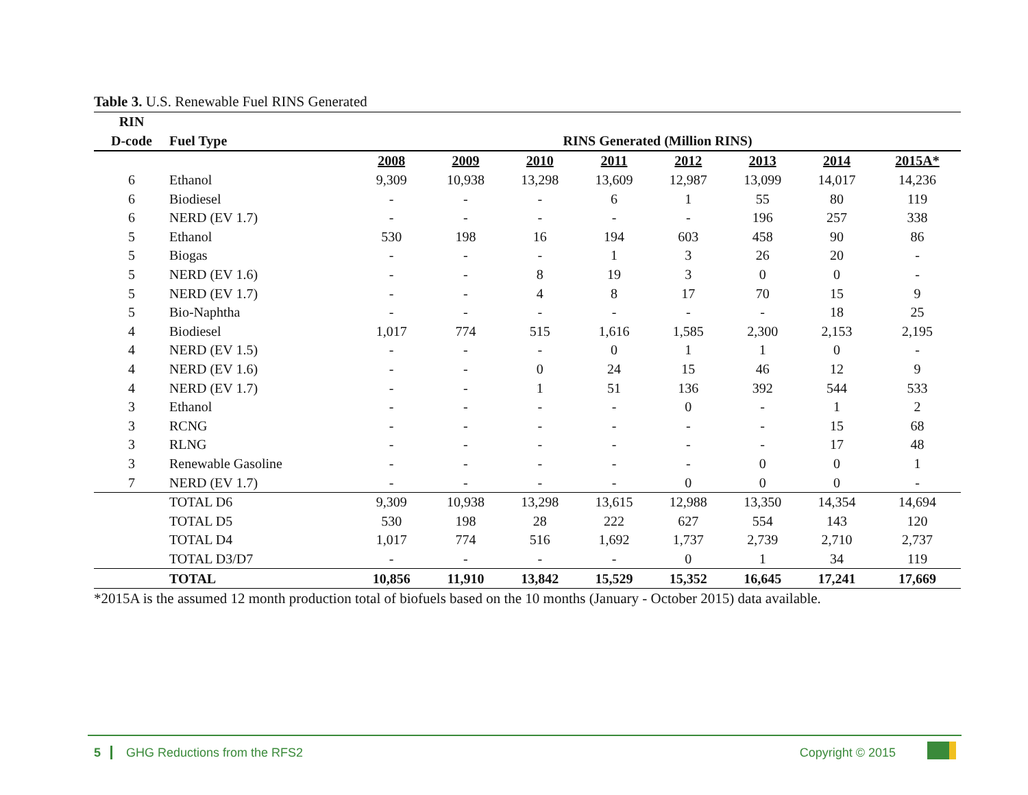Table 3. U.S. Renewable Fuel RINS Generated
| RIN | | | | | | | | | |
| --- | --- | --- | --- | --- | --- | --- | --- | --- | --- |
| D-code | Fuel Type | RINS Generated (Million RINS) | | | | | | | |
| | | 2008 | 2009 | 2010 | 2011 | 2012 | 2013 | 2014 | 2015A* |
| 6 | Ethanol | 9,309 | 10,938 | 13,298 | 13,609 | 12,987 | 13,099 | 14,017 | 14,236 |
| 6 | Biodiesel | - | - | - | 6 | 1 | 55 | 80 | 119 |
| 6 | NERD (EV 1.7) | - | - | - | - | - | 196 | 257 | 338 |
| 5 | Ethanol | 530 | 198 | 16 | 194 | 603 | 458 | 90 | 86 |
| 5 | Biogas | - | - | - | 1 | 3 | 26 | 20 | - |
| 5 | NERD (EV 1.6) | - | - | 8 | 19 | 3 | 0 | 0 | - |
| 5 | NERD (EV 1.7) | - | - | 4 | 8 | 17 | 70 | 15 | 9 |
| 5 | Bio-Naphtha | - | - | - | - | - | - | 18 | 25 |
| 4 | Biodiesel | 1,017 | 774 | 515 | 1,616 | 1,585 | 2,300 | 2,153 | 2,195 |
| 4 | NERD (EV 1.5) | - | - | - | 0 | 1 | 1 | 0 | - |
| 4 | NERD (EV 1.6) | - | - | 0 | 24 | 15 | 46 | 12 | 9 |
| 4 | NERD (EV 1.7) | - | - | 1 | 51 | 136 | 392 | 544 | 533 |
| 3 | Ethanol | - | - | - | - | 0 | - | 1 | 2 |
| 3 | RCNG | - | - | - | - | - | - | 15 | 68 |
| 3 | RLNG | - | - | - | - | - | - | 17 | 48 |
| 3 | Renewable Gasoline | - | - | - | - | - | 0 | 0 | 1 |
| 7 | NERD (EV 1.7) | - | - | - | - | 0 | 0 | 0 | - |
| | TOTAL D6 | 9,309 | 10,938 | 13,298 | 13,615 | 12,988 | 13,350 | 14,354 | 14,694 |
| | TOTAL D5 | 530 | 198 | 28 | 222 | 627 | 554 | 143 | 120 |
| | TOTAL D4 | 1,017 | 774 | 516 | 1,692 | 1,737 | 2,739 | 2,710 | 2,737 |
| | TOTAL D3/D7 | - | - | - | - | 0 | 1 | 34 | 119 |
| | TOTAL | 10,856 | 11,910 | 13,842 | 15,529 | 15,352 | 16,645 | 17,241 | 17,669 |
*2015A is the assumed 12 month production total of biofuels based on the 10 months (January - October 2015) data available.
5 GHG Reductions from the RFS2 Copyright © 2015